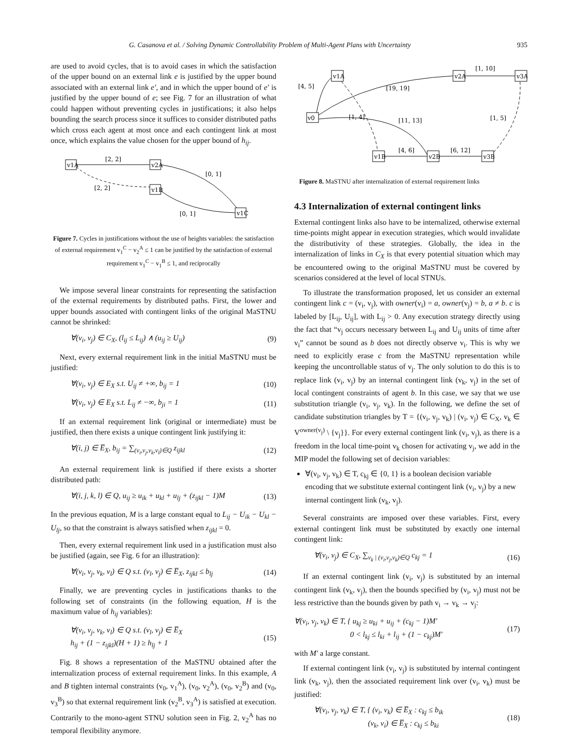G. Casanova et al. / Solving Dynamic Controllability Problem of Multi-Agent Plans with Uncertainty 935
are used to avoid cycles, that is to avoid cases in which the satisfaction of the upper bound on an external link e is justified by the upper bound associated with an external link e′, and in which the upper bound of e′ is justified by the upper bound of e; see Fig. 7 for an illustration of what could happen without preventing cycles in justifications; it also helps bounding the search process since it suffices to consider distributed paths which cross each agent at most once and each contingent link at most once, which explains the value chosen for the upper bound of h<sub>ij</sub>.
v1A
v2A
v1B
v1C
[2, 2]
[2, 2]
[0, 1]
[0, 1]
Figure 7. Cycles in justifications without the use of heights variables: the satisfaction of external requirement v<sub>1</sub><sup>C</sup> − v<sub>2</sub><sup>A</sup> ≤ 1 can be justified by the satisfaction of external requirement v<sub>1</sub><sup>C</sup> − v<sub>1</sub><sup>B</sup> ≤ 1, and reciprocally
We impose several linear constraints for representing the satisfaction of the external requirements by distributed paths. First, the lower and upper bounds associated with contingent links of the original MaSTNU cannot be shrinked:
∀(v<sub>i</sub>, v<sub>j</sub>) ∈ C<sub>X</sub>, (l<sub>ij</sub> ≤ L<sub>ij</sub>) ∧ (u<sub>ij</sub> ≥ U<sub>ij</sub>) (9)
Next, every external requirement link in the initial MaSTNU must be justified:
∀(v<sub>i</sub>, v<sub>j</sub>) ∈ E<sub>X</sub> s.t. U<sub>ij</sub> ≠ +∞, b<sub>ij</sub> = 1 (10)
∀(v<sub>i</sub>, v<sub>j</sub>) ∈ E<sub>X</sub> s.t. L<sub>ij</sub> ≠ −∞, b<sub>ji</sub> = 1 (11)
If an external requirement link (original or intermediate) must be justified, then there exists a unique contingent link justifying it:
∀(i, j) ∈ E̅<sub>X</sub>, b<sub>ij</sub> = ∑<sub>(v<sub>i</sub>,v<sub>j</sub>,v<sub>k</sub>,v<sub>l</sub>)∈Q</sub> z<sub>ijkl</sub> (12)
An external requirement link is justified if there exists a shorter distributed path:
∀(i, j, k, l) ∈ Q, u<sub>ij</sub> ≥ u<sub>ik</sub> + u<sub>kl</sub> + u<sub>lj</sub> + (z<sub>ijkl</sub> − 1)M (13)
In the previous equation, M is a large constant equal to L<sub>ij</sub> − U<sub>ik</sub> − U<sub>kl</sub> − U<sub>lj</sub>, so that the constraint is always satisfied when z<sub>ijkl</sub> = 0.
Then, every external requirement link used in a justification must also be justified (again, see Fig. 6 for an illustration):
∀(v<sub>i</sub>, v<sub>j</sub>, v<sub>k</sub>, v<sub>l</sub>) ∈ Q s.t. (v<sub>l</sub>, v<sub>j</sub>) ∈ E̅<sub>X</sub>, z<sub>ijkl</sub> ≤ b<sub>lj</sub> (14)
Finally, we are preventing cycles in justifications thanks to the following set of constraints (in the following equation, H is the maximum value of h<sub>ij</sub> variables):
∀(v<sub>i</sub>, v<sub>j</sub>, v<sub>k</sub>, v<sub>l</sub>) ∈ Q s.t. (v<sub>l</sub>, v<sub>j</sub>) ∈ E̅<sub>X</sub>
h<sub>ij</sub> + (1 − z<sub>ijkl</sub>)(H + 1) ≥ h<sub>lj</sub> + 1 (15)
Fig. 8 shows a representation of the MaSTNU obtained after the internalization process of external requirement links. In this example, A and B tighten internal constraints (v<sub>0</sub>, v<sub>1</sub><sup>A</sup>), (v<sub>0</sub>, v<sub>2</sub><sup>A</sup>), (v<sub>0</sub>, v<sub>2</sub><sup>B</sup>) and (v<sub>0</sub>, v<sub>3</sub><sup>B</sup>) so that external requirement link (v<sub>2</sub><sup>B</sup>, v<sub>3</sub><sup>A</sup>) is satisfied at execution. Contrarily to the mono-agent STNU solution seen in Fig. 2, v<sub>2</sub><sup>A</sup> has no temporal flexibility anymore.
v0
v1A
v2A
v3A
v1B
v2B
v3B
[4, 5]
[19, 19]
[1, 10]
[1, 4]
[11, 13]
[1, 5]
[4, 6]
[6, 12]
Figure 8. MaSTNU after internalization of external requirement links
4.3 Internalization of external contingent links
External contingent links also have to be internalized, otherwise external time-points might appear in execution strategies, which would invalidate the distributivity of these strategies. Globally, the idea in the internalization of links in C<sub>X</sub> is that every potential situation which may be encountered owing to the original MaSTNU must be covered by scenarios considered at the level of local STNUs.
To illustrate the transformation proposed, let us consider an external contingent link c = (v<sub>i</sub>, v<sub>j</sub>), with owner(v<sub>i</sub>) = a, owner(v<sub>j</sub>) = b, a ≠ b. c is labeled by [L<sub>ij</sub>, U<sub>ij</sub>], with L<sub>ij</sub> > 0. Any execution strategy directly using the fact that “v<sub>j</sub> occurs necessary between L<sub>ij</sub> and U<sub>ij</sub> units of time after v<sub>i</sub>” cannot be sound as b does not directly observe v<sub>i</sub>. This is why we need to explicitly erase c from the MaSTNU representation while keeping the uncontrollable status of v<sub>j</sub>. The only solution to do this is to replace link (v<sub>i</sub>, v<sub>j</sub>) by an internal contingent link (v<sub>k</sub>, v<sub>j</sub>) in the set of local contingent constraints of agent b. In this case, we say that we use substitution triangle (v<sub>i</sub>, v<sub>j</sub>, v<sub>k</sub>). In the following, we define the set of candidate substitution triangles by T = {(v<sub>i</sub>, v<sub>j</sub>, v<sub>k</sub>) | (v<sub>i</sub>, v<sub>j</sub>) ∈ C<sub>X</sub>, v<sub>k</sub> ∈ V<sup>owner(v<sub>j</sub>)</sup> \ {v<sub>j</sub>}}. For every external contingent link (v<sub>i</sub>, v<sub>j</sub>), as there is a freedom in the local time-point v<sub>k</sub> chosen for activating v<sub>j</sub>, we add in the MIP model the following set of decision variables:
∀(v<sub>i</sub>, v<sub>j</sub>, v<sub>k</sub>) ∈ T, c<sub>kj</sub> ∈ {0, 1} is a boolean decision variable encoding that we substitute external contingent link (v<sub>i</sub>, v<sub>j</sub>) by a new internal contingent link (v<sub>k</sub>, v<sub>j</sub>).
Several constraints are imposed over these variables. First, every external contingent link must be substituted by exactly one internal contingent link:
∀(v<sub>i</sub>, v<sub>j</sub>) ∈ C<sub>X</sub>, ∑<sub>v<sub>k</sub> | (v<sub>i</sub>,v<sub>j</sub>,v<sub>k</sub>)∈Q</sub> c<sub>kj</sub> = 1 (16)
If an external contingent link (v<sub>i</sub>, v<sub>j</sub>) is substituted by an internal contingent link (v<sub>k</sub>, v<sub>j</sub>), then the bounds specified by (v<sub>i</sub>, v<sub>j</sub>) must not be less restrictive than the bounds given by path v<sub>i</sub> → v<sub>k</sub> → v<sub>j</sub>:
∀(v<sub>i</sub>, v<sub>j</sub>, v<sub>k</sub>) ∈ T, { u<sub>kj</sub> ≥ u<sub>ki</sub> + u<sub>ij</sub> + (c<sub>kj</sub> − 1)M′
0 < l<sub>kj</sub> ≤ l<sub>ki</sub> + l<sub>ij</sub> + (1 − c<sub>kj</sub>)M′ (17)
with M′ a large constant.
If external contingent link (v<sub>i</sub>, v<sub>j</sub>) is substituted by internal contingent link (v<sub>k</sub>, v<sub>j</sub>), then the associated requirement link over (v<sub>i</sub>, v<sub>k</sub>) must be justified:
∀(v<sub>i</sub>, v<sub>j</sub>, v<sub>k</sub>) ∈ T, { (v<sub>i</sub>, v<sub>k</sub>) ∈ E̅<sub>X</sub> : c<sub>kj</sub> ≤ b<sub>ik</sub>
(v<sub>k</sub>, v<sub>i</sub>) ∈ E̅<sub>X</sub> : c<sub>kj</sub> ≤ b<sub>ki</sub> (18)